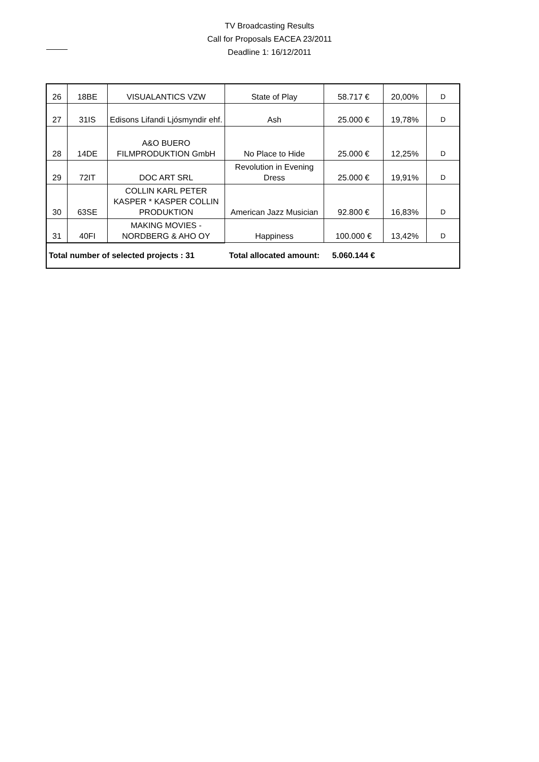TV Broadcasting Results
Call for Proposals EACEA 23/2011
Deadline 1: 16/12/2011
| 26 | 18BE | VISUALANTICS VZW | State of Play | 58.717 € | 20,00% | D |
| 27 | 31IS | Edisons Lifandi Ljósmyndir ehf. | Ash | 25.000 € | 19,78% | D |
| 28 | 14DE | A&O BUERO FILMPRODUKTION GmbH | No Place to Hide | 25.000 € | 12,25% | D |
| 29 | 72IT | DOC ART SRL | Revolution in Evening Dress | 25.000 € | 19,91% | D |
| 30 | 63SE | COLLIN KARL PETER KASPER * KASPER COLLIN PRODUKTION | American Jazz Musician | 92.800 € | 16,83% | D |
| 31 | 40FI | MAKING MOVIES - NORDBERG & AHO OY | Happiness | 100.000 € | 13,42% | D |
| Total number of selected projects : 31 | | | Total allocated amount: | 5.060.144 € | | |